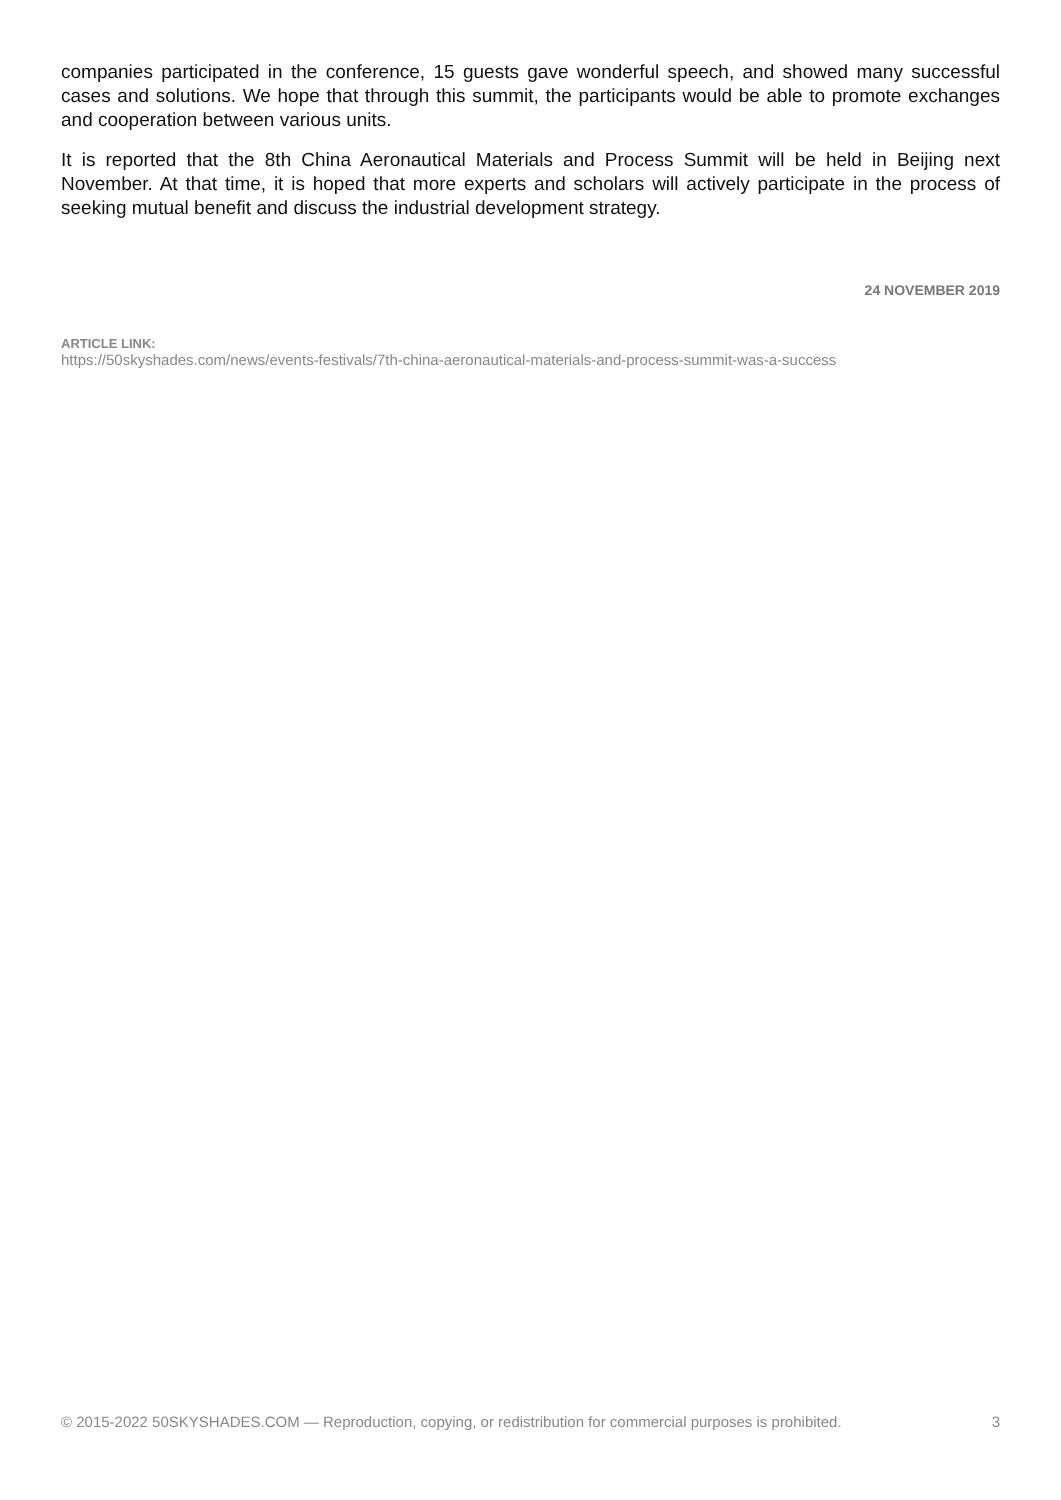companies participated in the conference, 15 guests gave wonderful speech, and showed many successful cases and solutions. We hope that through this summit, the participants would be able to promote exchanges and cooperation between various units.
It is reported that the 8th China Aeronautical Materials and Process Summit will be held in Beijing next November. At that time, it is hoped that more experts and scholars will actively participate in the process of seeking mutual benefit and discuss the industrial development strategy.
24 NOVEMBER 2019
ARTICLE LINK:
https://50skyshades.com/news/events-festivals/7th-china-aeronautical-materials-and-process-summit-was-a-success
© 2015-2022 50SKYSHADES.COM — Reproduction, copying, or redistribution for commercial purposes is prohibited. 3